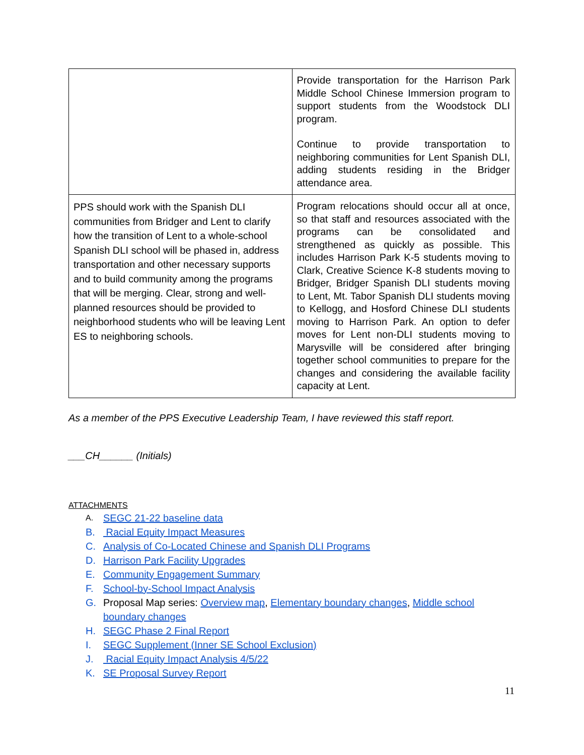| | Provide transportation for the Harrison Park Middle School Chinese Immersion program to support students from the Woodstock DLI program. Continue to provide transportation to neighboring communities for Lent Spanish DLI, adding students residing in the Bridger attendance area. |
| PPS should work with the Spanish DLI communities from Bridger and Lent to clarify how the transition of Lent to a whole-school Spanish DLI school will be phased in, address transportation and other necessary supports and to build community among the programs that will be merging. Clear, strong and well-planned resources should be provided to neighborhood students who will be leaving Lent ES to neighboring schools. | Program relocations should occur all at once, so that staff and resources associated with the programs can be consolidated and strengthened as quickly as possible. This includes Harrison Park K-5 students moving to Clark, Creative Science K-8 students moving to Bridger, Bridger Spanish DLI students moving to Lent, Mt. Tabor Spanish DLI students moving to Kellogg, and Hosford Chinese DLI students moving to Harrison Park. An option to defer moves for Lent non-DLI students moving to Marysville will be considered after bringing together school communities to prepare for the changes and considering the available facility capacity at Lent. |
As a member of the PPS Executive Leadership Team, I have reviewed this staff report.
___CH______ (Initials)
ATTACHMENTS
A. SEGC 21-22 baseline data
B. Racial Equity Impact Measures
C. Analysis of Co-Located Chinese and Spanish DLI Programs
D. Harrison Park Facility Upgrades
E. Community Engagement Summary
F. School-by-School Impact Analysis
G. Proposal Map series: Overview map, Elementary boundary changes, Middle school boundary changes
H. SEGC Phase 2 Final Report
I. SEGC Supplement (Inner SE School Exclusion)
J. Racial Equity Impact Analysis 4/5/22
K. SE Proposal Survey Report
11